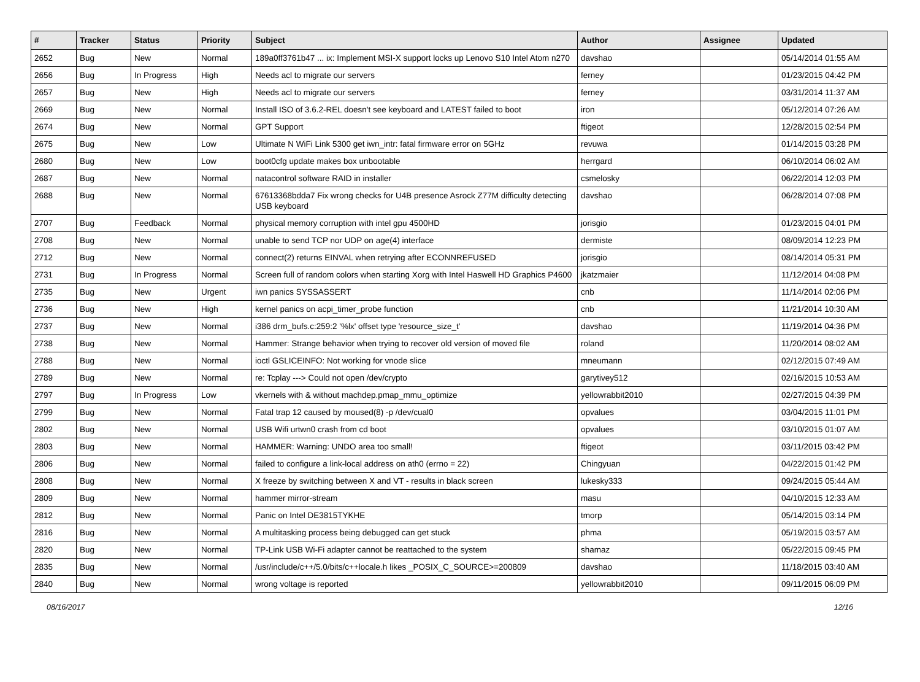| # | Tracker | Status | Priority | Subject | Author | Assignee | Updated |
| --- | --- | --- | --- | --- | --- | --- | --- |
| 2652 | Bug | New | Normal | 189a0ff3761b47 ... ix: Implement MSI-X support locks up Lenovo S10 Intel Atom n270 | davshao | | 05/14/2014 01:55 AM |
| 2656 | Bug | In Progress | High | Needs acl to migrate our servers | ferney | | 01/23/2015 04:42 PM |
| 2657 | Bug | New | High | Needs acl to migrate our servers | ferney | | 03/31/2014 11:37 AM |
| 2669 | Bug | New | Normal | Install ISO of 3.6.2-REL doesn't see keyboard and LATEST failed to boot | iron | | 05/12/2014 07:26 AM |
| 2674 | Bug | New | Normal | GPT Support | ftigeot | | 12/28/2015 02:54 PM |
| 2675 | Bug | New | Low | Ultimate N WiFi Link 5300 get iwn_intr: fatal firmware error on 5GHz | revuwa | | 01/14/2015 03:28 PM |
| 2680 | Bug | New | Low | boot0cfg update makes box unbootable | herrgard | | 06/10/2014 06:02 AM |
| 2687 | Bug | New | Normal | natacontrol software RAID in installer | csmelosky | | 06/22/2014 12:03 PM |
| 2688 | Bug | New | Normal | 67613368bdda7 Fix wrong checks for U4B presence Asrock Z77M difficulty detecting USB keyboard | davshao | | 06/28/2014 07:08 PM |
| 2707 | Bug | Feedback | Normal | physical memory corruption with intel gpu 4500HD | jorisgio | | 01/23/2015 04:01 PM |
| 2708 | Bug | New | Normal | unable to send TCP nor UDP on age(4) interface | dermiste | | 08/09/2014 12:23 PM |
| 2712 | Bug | New | Normal | connect(2) returns EINVAL when retrying after ECONNREFUSED | jorisgio | | 08/14/2014 05:31 PM |
| 2731 | Bug | In Progress | Normal | Screen full of random colors when starting Xorg with Intel Haswell HD Graphics P4600 | jkatzmaier | | 11/12/2014 04:08 PM |
| 2735 | Bug | New | Urgent | iwn panics SYSSASSERT | cnb | | 11/14/2014 02:06 PM |
| 2736 | Bug | New | High | kernel panics on acpi_timer_probe function | cnb | | 11/21/2014 10:30 AM |
| 2737 | Bug | New | Normal | i386 drm_bufs.c:259:2 '%lx' offset type 'resource_size_t' | davshao | | 11/19/2014 04:36 PM |
| 2738 | Bug | New | Normal | Hammer: Strange behavior when trying to recover old version of moved file | roland | | 11/20/2014 08:02 AM |
| 2788 | Bug | New | Normal | ioctl GSLICEINFO: Not working for vnode slice | mneumann | | 02/12/2015 07:49 AM |
| 2789 | Bug | New | Normal | re: Tcplay ---> Could not open /dev/crypto | garytivey512 | | 02/16/2015 10:53 AM |
| 2797 | Bug | In Progress | Low | vkernels with & without machdep.pmap_mmu_optimize | yellowrabbit2010 | | 02/27/2015 04:39 PM |
| 2799 | Bug | New | Normal | Fatal trap 12 caused by moused(8) -p /dev/cual0 | opvalues | | 03/04/2015 11:01 PM |
| 2802 | Bug | New | Normal | USB Wifi urtwn0 crash from cd boot | opvalues | | 03/10/2015 01:07 AM |
| 2803 | Bug | New | Normal | HAMMER: Warning: UNDO area too small! | ftigeot | | 03/11/2015 03:42 PM |
| 2806 | Bug | New | Normal | failed to configure a link-local address on ath0 (errno = 22) | Chingyuan | | 04/22/2015 01:42 PM |
| 2808 | Bug | New | Normal | X freeze by switching between X and VT - results in black screen | lukesky333 | | 09/24/2015 05:44 AM |
| 2809 | Bug | New | Normal | hammer mirror-stream | masu | | 04/10/2015 12:33 AM |
| 2812 | Bug | New | Normal | Panic on Intel DE3815TYKHE | tmorp | | 05/14/2015 03:14 PM |
| 2816 | Bug | New | Normal | A multitasking process being debugged can get stuck | phma | | 05/19/2015 03:57 AM |
| 2820 | Bug | New | Normal | TP-Link USB Wi-Fi adapter cannot be reattached to the system | shamaz | | 05/22/2015 09:45 PM |
| 2835 | Bug | New | Normal | /usr/include/c++/5.0/bits/c++locale.h likes _POSIX_C_SOURCE>=200809 | davshao | | 11/18/2015 03:40 AM |
| 2840 | Bug | New | Normal | wrong voltage is reported | yellowrabbit2010 | | 09/11/2015 06:09 PM |
08/16/2017 12/16